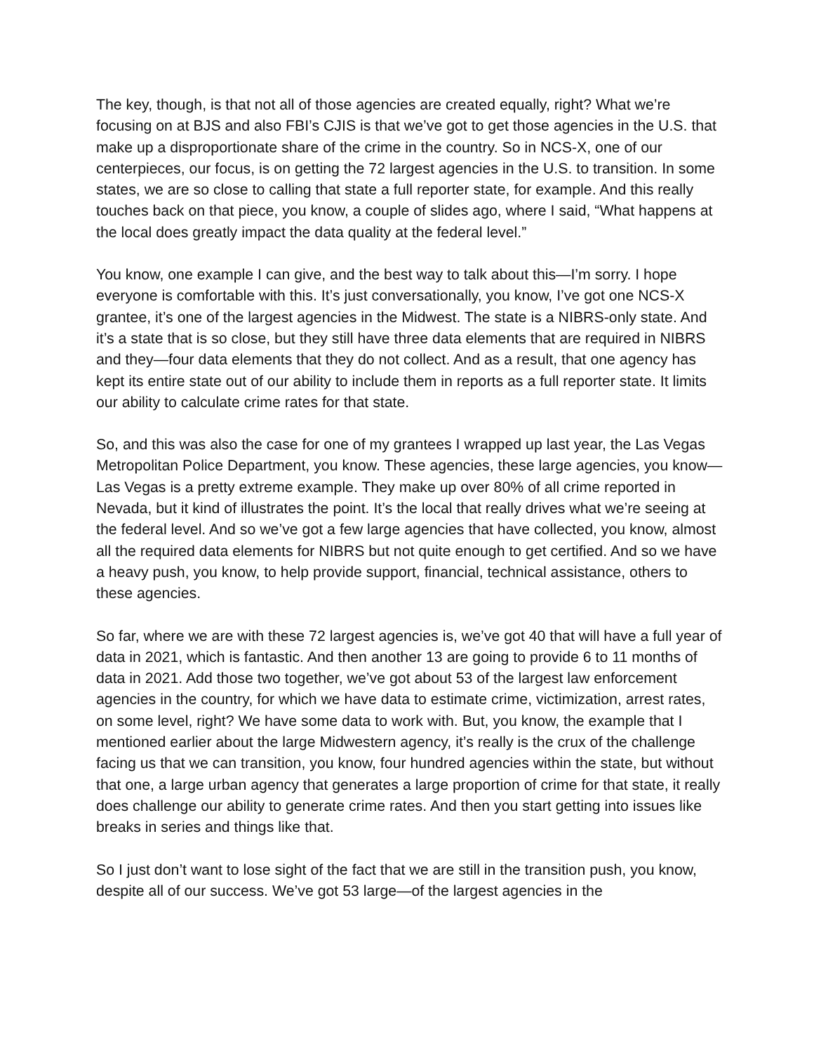The key, though, is that not all of those agencies are created equally, right? What we’re focusing on at BJS and also FBI’s CJIS is that we’ve got to get those agencies in the U.S. that make up a disproportionate share of the crime in the country. So in NCS-X, one of our centerpieces, our focus, is on getting the 72 largest agencies in the U.S. to transition. In some states, we are so close to calling that state a full reporter state, for example. And this really touches back on that piece, you know, a couple of slides ago, where I said, “What happens at the local does greatly impact the data quality at the federal level.”
You know, one example I can give, and the best way to talk about this—I’m sorry. I hope everyone is comfortable with this. It’s just conversationally, you know, I’ve got one NCS-X grantee, it’s one of the largest agencies in the Midwest. The state is a NIBRS-only state. And it’s a state that is so close, but they still have three data elements that are required in NIBRS and they—four data elements that they do not collect. And as a result, that one agency has kept its entire state out of our ability to include them in reports as a full reporter state. It limits our ability to calculate crime rates for that state.
So, and this was also the case for one of my grantees I wrapped up last year, the Las Vegas Metropolitan Police Department, you know. These agencies, these large agencies, you know—Las Vegas is a pretty extreme example. They make up over 80% of all crime reported in Nevada, but it kind of illustrates the point. It’s the local that really drives what we’re seeing at the federal level. And so we’ve got a few large agencies that have collected, you know, almost all the required data elements for NIBRS but not quite enough to get certified. And so we have a heavy push, you know, to help provide support, financial, technical assistance, others to these agencies.
So far, where we are with these 72 largest agencies is, we’ve got 40 that will have a full year of data in 2021, which is fantastic. And then another 13 are going to provide 6 to 11 months of data in 2021. Add those two together, we’ve got about 53 of the largest law enforcement agencies in the country, for which we have data to estimate crime, victimization, arrest rates, on some level, right? We have some data to work with. But, you know, the example that I mentioned earlier about the large Midwestern agency, it’s really is the crux of the challenge facing us that we can transition, you know, four hundred agencies within the state, but without that one, a large urban agency that generates a large proportion of crime for that state, it really does challenge our ability to generate crime rates. And then you start getting into issues like breaks in series and things like that.
So I just don’t want to lose sight of the fact that we are still in the transition push, you know, despite all of our success. We’ve got 53 large—of the largest agencies in the